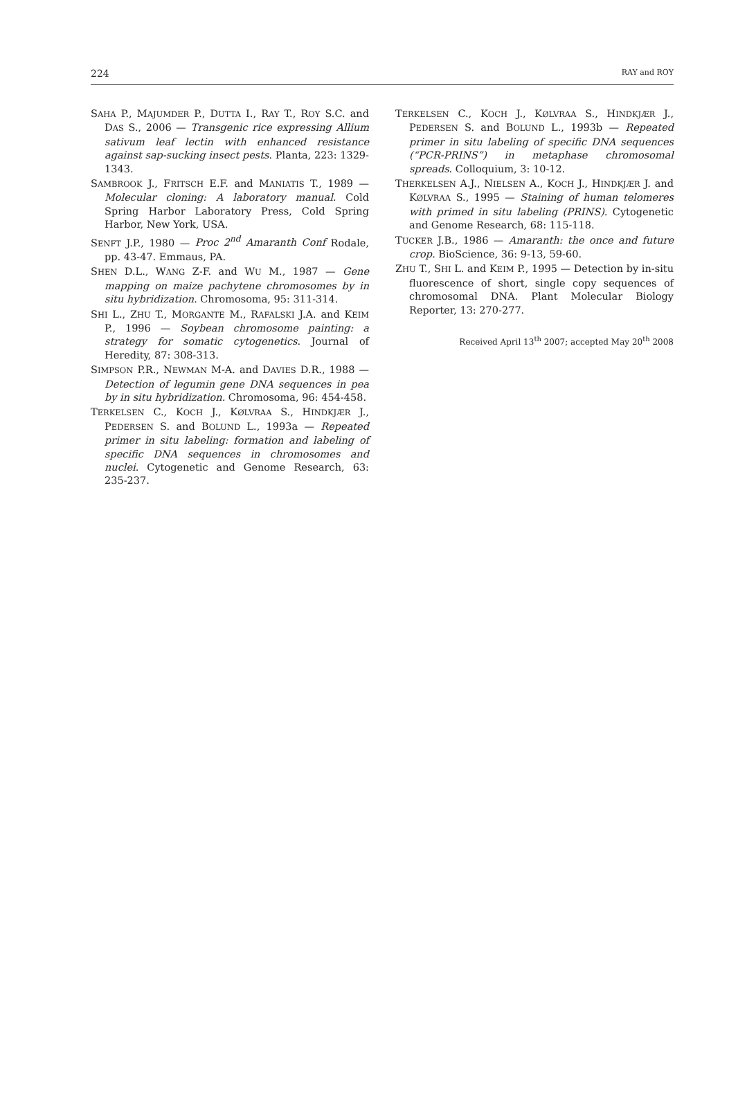224 RAY and ROY
SAHA P., MAJUMDER P., DUTTA I., RAY T., ROY S.C. and DAS S., 2006 — Transgenic rice expressing Allium sativum leaf lectin with enhanced resistance against sap-sucking insect pests. Planta, 223: 1329-1343.
SAMBROOK J., FRITSCH E.F. and MANIATIS T., 1989 — Molecular cloning: A laboratory manual. Cold Spring Harbor Laboratory Press, Cold Spring Harbor, New York, USA.
SENFT J.P., 1980 — Proc 2<sup>nd</sup> Amaranth Conf Rodale, pp. 43-47. Emmaus, PA.
SHEN D.L., WANG Z-F. and WU M., 1987 — Gene mapping on maize pachytene chromosomes by in situ hybridization. Chromosoma, 95: 311-314.
SHI L., ZHU T., MORGANTE M., RAFALSKI J.A. and KEIM P., 1996 — Soybean chromosome painting: a strategy for somatic cytogenetics. Journal of Heredity, 87: 308-313.
SIMPSON P.R., NEWMAN M-A. and DAVIES D.R., 1988 — Detection of legumin gene DNA sequences in pea by in situ hybridization. Chromosoma, 96: 454-458.
TERKELSEN C., KOCH J., KØLVRAA S., HINDKJÆR J., PEDERSEN S. and BOLUND L., 1993a — Repeated primer in situ labeling: formation and labeling of specific DNA sequences in chromosomes and nuclei. Cytogenetic and Genome Research, 63: 235-237.
TERKELSEN C., KOCH J., KØLVRAA S., HINDKJÆR J., PEDERSEN S. and BOLUND L., 1993b — Repeated primer in situ labeling of specific DNA sequences (“PCR-PRINS”) in metaphase chromosomal spreads. Colloquium, 3: 10-12.
THERKELSEN A.J., NIELSEN A., KOCH J., HINDKJÆR J. and KØLVRAA S., 1995 — Staining of human telomeres with primed in situ labeling (PRINS). Cytogenetic and Genome Research, 68: 115-118.
TUCKER J.B., 1986 — Amaranth: the once and future crop. BioScience, 36: 9-13, 59-60.
ZHU T., SHI L. and KEIM P., 1995 — Detection by in-situ fluorescence of short, single copy sequences of chromosomal DNA. Plant Molecular Biology Reporter, 13: 270-277.
Received April 13<sup>th</sup> 2007; accepted May 20<sup>th</sup> 2008